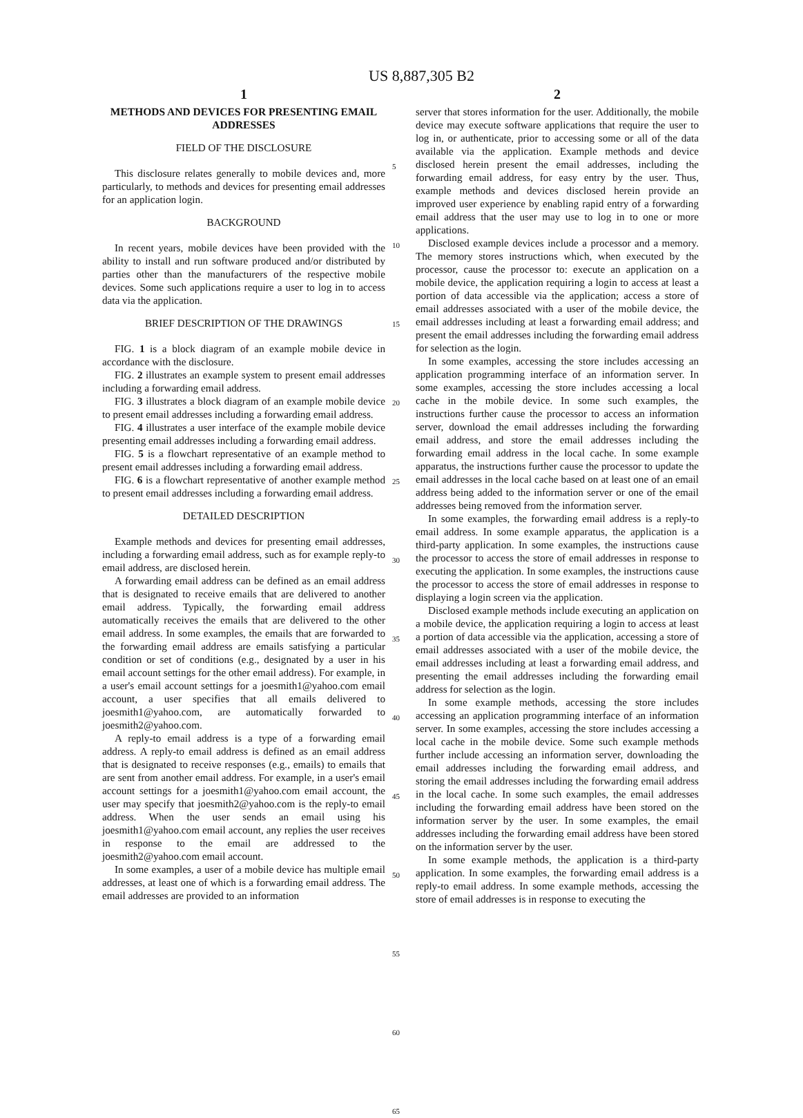US 8,887,305 B2
1
METHODS AND DEVICES FOR PRESENTING EMAIL ADDRESSES
FIELD OF THE DISCLOSURE
This disclosure relates generally to mobile devices and, more particularly, to methods and devices for presenting email addresses for an application login.
BACKGROUND
In recent years, mobile devices have been provided with the ability to install and run software produced and/or distributed by parties other than the manufacturers of the respective mobile devices. Some such applications require a user to log in to access data via the application.
BRIEF DESCRIPTION OF THE DRAWINGS
FIG. 1 is a block diagram of an example mobile device in accordance with the disclosure.
FIG. 2 illustrates an example system to present email addresses including a forwarding email address.
FIG. 3 illustrates a block diagram of an example mobile device to present email addresses including a forwarding email address.
FIG. 4 illustrates a user interface of the example mobile device presenting email addresses including a forwarding email address.
FIG. 5 is a flowchart representative of an example method to present email addresses including a forwarding email address.
FIG. 6 is a flowchart representative of another example method to present email addresses including a forwarding email address.
DETAILED DESCRIPTION
Example methods and devices for presenting email addresses, including a forwarding email address, such as for example reply-to email address, are disclosed herein.
A forwarding email address can be defined as an email address that is designated to receive emails that are delivered to another email address. Typically, the forwarding email address automatically receives the emails that are delivered to the other email address. In some examples, the emails that are forwarded to the forwarding email address are emails satisfying a particular condition or set of conditions (e.g., designated by a user in his email account settings for the other email address). For example, in a user's email account settings for a joesmith1@yahoo.com email account, a user specifies that all emails delivered to joesmith1@yahoo.com, are automatically forwarded to joesmith2@yahoo.com.
A reply-to email address is a type of a forwarding email address. A reply-to email address is defined as an email address that is designated to receive responses (e.g., emails) to emails that are sent from another email address. For example, in a user's email account settings for a joesmith1@yahoo.com email account, the user may specify that joesmith2@yahoo.com is the reply-to email address. When the user sends an email using his joesmith1@yahoo.com email account, any replies the user receives in response to the email are addressed to the joesmith2@yahoo.com email account.
In some examples, a user of a mobile device has multiple email addresses, at least one of which is a forwarding email address. The email addresses are provided to an information
5
10
15
20
25
30
35
40
45
50
55
60
65
2
server that stores information for the user. Additionally, the mobile device may execute software applications that require the user to log in, or authenticate, prior to accessing some or all of the data available via the application. Example methods and device disclosed herein present the email addresses, including the forwarding email address, for easy entry by the user. Thus, example methods and devices disclosed herein provide an improved user experience by enabling rapid entry of a forwarding email address that the user may use to log in to one or more applications.
Disclosed example devices include a processor and a memory. The memory stores instructions which, when executed by the processor, cause the processor to: execute an application on a mobile device, the application requiring a login to access at least a portion of data accessible via the application; access a store of email addresses associated with a user of the mobile device, the email addresses including at least a forwarding email address; and present the email addresses including the forwarding email address for selection as the login.
In some examples, accessing the store includes accessing an application programming interface of an information server. In some examples, accessing the store includes accessing a local cache in the mobile device. In some such examples, the instructions further cause the processor to access an information server, download the email addresses including the forwarding email address, and store the email addresses including the forwarding email address in the local cache. In some example apparatus, the instructions further cause the processor to update the email addresses in the local cache based on at least one of an email address being added to the information server or one of the email addresses being removed from the information server.
In some examples, the forwarding email address is a reply-to email address. In some example apparatus, the application is a third-party application. In some examples, the instructions cause the processor to access the store of email addresses in response to executing the application. In some examples, the instructions cause the processor to access the store of email addresses in response to displaying a login screen via the application.
Disclosed example methods include executing an application on a mobile device, the application requiring a login to access at least a portion of data accessible via the application, accessing a store of email addresses associated with a user of the mobile device, the email addresses including at least a forwarding email address, and presenting the email addresses including the forwarding email address for selection as the login.
In some example methods, accessing the store includes accessing an application programming interface of an information server. In some examples, accessing the store includes accessing a local cache in the mobile device. Some such example methods further include accessing an information server, downloading the email addresses including the forwarding email address, and storing the email addresses including the forwarding email address in the local cache. In some such examples, the email addresses including the forwarding email address have been stored on the information server by the user. In some examples, the email addresses including the forwarding email address have been stored on the information server by the user.
In some example methods, the application is a third-party application. In some examples, the forwarding email address is a reply-to email address. In some example methods, accessing the store of email addresses is in response to executing the